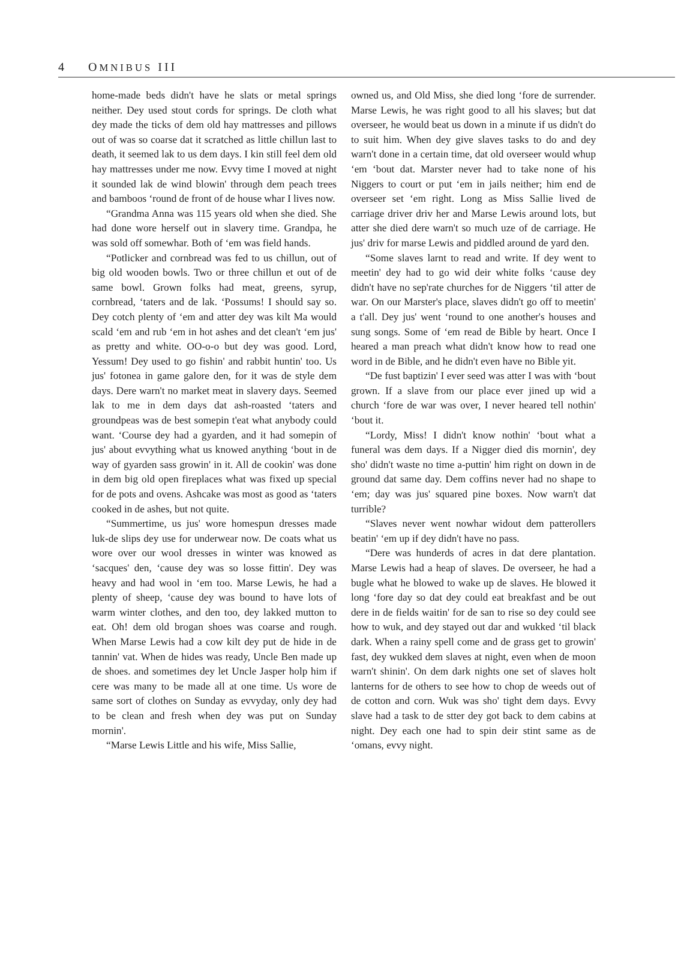4 OMNIBUS III
home-made beds didn't have he slats or metal springs neither. Dey used stout cords for springs. De cloth what dey made the ticks of dem old hay mattresses and pillows out of was so coarse dat it scratched as little chillun last to death, it seemed lak to us dem days. I kin still feel dem old hay mattresses under me now. Evvy time I moved at night it sounded lak de wind blowin' through dem peach trees and bamboos ‘round de front of de house whar I lives now.
“Grandma Anna was 115 years old when she died. She had done wore herself out in slavery time. Grandpa, he was sold off somewhar. Both of ‘em was field hands.
“Potlicker and cornbread was fed to us chillun, out of big old wooden bowls. Two or three chillun et out of de same bowl. Grown folks had meat, greens, syrup, cornbread, ‘taters and de lak. ‘Possums! I should say so. Dey cotch plenty of ‘em and atter dey was kilt Ma would scald ‘em and rub ‘em in hot ashes and det clean't ‘em jus' as pretty and white. OO-o-o but dey was good. Lord, Yessum! Dey used to go fishin' and rabbit huntin' too. Us jus' fotonea in game galore den, for it was de style dem days. Dere warn't no market meat in slavery days. Seemed lak to me in dem days dat ash-roasted ‘taters and groundpeas was de best somepin t'eat what anybody could want. ‘Course dey had a gyarden, and it had somepin of jus' about evvything what us knowed anything ‘bout in de way of gyarden sass growin' in it. All de cookin' was done in dem big old open fireplaces what was fixed up special for de pots and ovens. Ashcake was most as good as ‘taters cooked in de ashes, but not quite.
“Summertime, us jus' wore homespun dresses made luk-de slips dey use for underwear now. De coats what us wore over our wool dresses in winter was knowed as ‘sacques' den, ‘cause dey was so losse fittin'. Dey was heavy and had wool in ‘em too. Marse Lewis, he had a plenty of sheep, ‘cause dey was bound to have lots of warm winter clothes, and den too, dey lakked mutton to eat. Oh! dem old brogan shoes was coarse and rough. When Marse Lewis had a cow kilt dey put de hide in de tannin' vat. When de hides was ready, Uncle Ben made up de shoes. and sometimes dey let Uncle Jasper holp him if cere was many to be made all at one time. Us wore de same sort of clothes on Sunday as evvyday, only dey had to be clean and fresh when dey was put on Sunday mornin'.
“Marse Lewis Little and his wife, Miss Sallie,
owned us, and Old Miss, she died long ‘fore de surrender. Marse Lewis, he was right good to all his slaves; but dat overseer, he would beat us down in a minute if us didn't do to suit him. When dey give slaves tasks to do and dey warn't done in a certain time, dat old overseer would whup ‘em ‘bout dat. Marster never had to take none of his Niggers to court or put ‘em in jails neither; him end de overseer set ‘em right. Long as Miss Sallie lived de carriage driver driv her and Marse Lewis around lots, but atter she died dere warn't so much uze of de carriage. He jus' driv for marse Lewis and piddled around de yard den.
“Some slaves larnt to read and write. If dey went to meetin' dey had to go wid deir white folks ‘cause dey didn't have no sep'rate churches for de Niggers ‘til atter de war. On our Marster's place, slaves didn't go off to meetin' a t'all. Dey jus' went ‘round to one another's houses and sung songs. Some of ‘em read de Bible by heart. Once I heared a man preach what didn't know how to read one word in de Bible, and he didn't even have no Bible yit.
“De fust baptizin' I ever seed was atter I was with ‘bout grown. If a slave from our place ever jined up wid a church ‘fore de war was over, I never heared tell nothin' ‘bout it.
“Lordy, Miss! I didn't know nothin' ‘bout what a funeral was dem days. If a Nigger died dis mornin', dey sho' didn't waste no time a-puttin' him right on down in de ground dat same day. Dem coffins never had no shape to ‘em; day was jus' squared pine boxes. Now warn't dat turrible?
“Slaves never went nowhar widout dem patterollers beatin' ‘em up if dey didn't have no pass.
“Dere was hunderds of acres in dat dere plantation. Marse Lewis had a heap of slaves. De overseer, he had a bugle what he blowed to wake up de slaves. He blowed it long ‘fore day so dat dey could eat breakfast and be out dere in de fields waitin' for de san to rise so dey could see how to wuk, and dey stayed out dar and wukked ‘til black dark. When a rainy spell come and de grass get to growin' fast, dey wukked dem slaves at night, even when de moon warn't shinin'. On dem dark nights one set of slaves holt lanterns for de others to see how to chop de weeds out of de cotton and corn. Wuk was sho' tight dem days. Evvy slave had a task to de stter dey got back to dem cabins at night. Dey each one had to spin deir stint same as de ‘omans, evvy night.